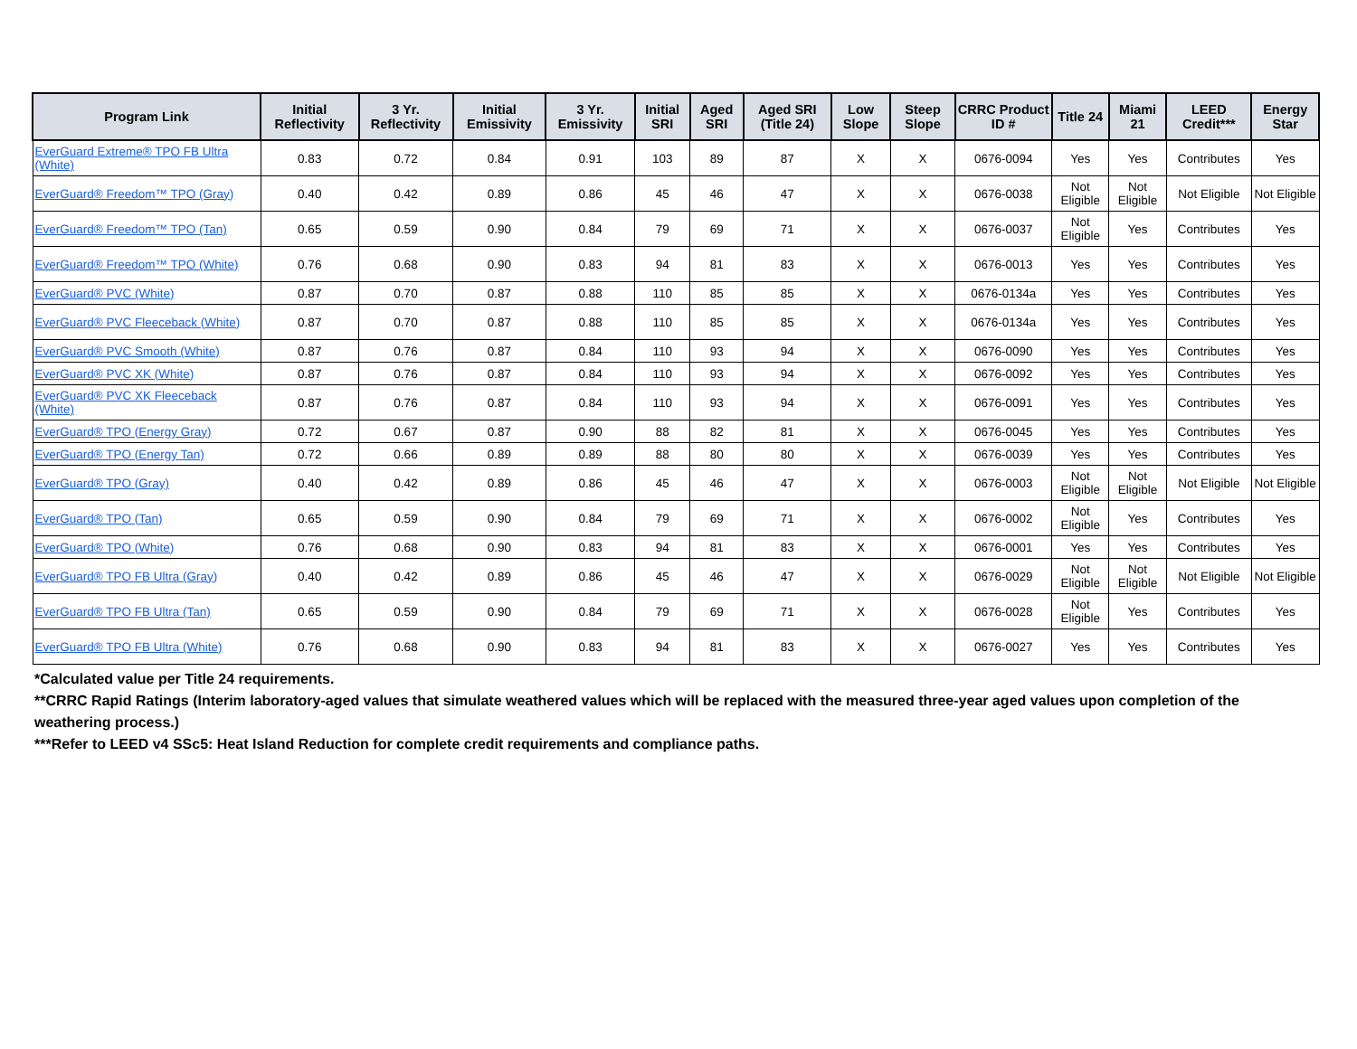| Program Link | Initial Reflectivity | 3 Yr. Reflectivity | Initial Emissivity | 3 Yr. Emissivity | Initial SRI | Aged SRI | Aged SRI (Title 24) | Low Slope | Steep Slope | CRRC Product ID # | Title 24 | Miami 21 | LEED Credit*** | Energy Star |
| --- | --- | --- | --- | --- | --- | --- | --- | --- | --- | --- | --- | --- | --- | --- |
| EverGuard Extreme® TPO FB Ultra (White) | 0.83 | 0.72 | 0.84 | 0.91 | 103 | 89 | 87 | X | X | 0676-0094 | Yes | Yes | Contributes | Yes |
| EverGuard® Freedom™ TPO (Gray) | 0.40 | 0.42 | 0.89 | 0.86 | 45 | 46 | 47 | X | X | 0676-0038 | Not Eligible | Not Eligible | Not Eligible | Not Eligible |
| EverGuard® Freedom™ TPO (Tan) | 0.65 | 0.59 | 0.90 | 0.84 | 79 | 69 | 71 | X | X | 0676-0037 | Not Eligible | Yes | Contributes | Yes |
| EverGuard® Freedom™ TPO (White) | 0.76 | 0.68 | 0.90 | 0.83 | 94 | 81 | 83 | X | X | 0676-0013 | Yes | Yes | Contributes | Yes |
| EverGuard® PVC (White) | 0.87 | 0.70 | 0.87 | 0.88 | 110 | 85 | 85 | X | X | 0676-0134a | Yes | Yes | Contributes | Yes |
| EverGuard® PVC Fleeceback (White) | 0.87 | 0.70 | 0.87 | 0.88 | 110 | 85 | 85 | X | X | 0676-0134a | Yes | Yes | Contributes | Yes |
| EverGuard® PVC Smooth (White) | 0.87 | 0.76 | 0.87 | 0.84 | 110 | 93 | 94 | X | X | 0676-0090 | Yes | Yes | Contributes | Yes |
| EverGuard® PVC XK (White) | 0.87 | 0.76 | 0.87 | 0.84 | 110 | 93 | 94 | X | X | 0676-0092 | Yes | Yes | Contributes | Yes |
| EverGuard® PVC XK Fleeceback (White) | 0.87 | 0.76 | 0.87 | 0.84 | 110 | 93 | 94 | X | X | 0676-0091 | Yes | Yes | Contributes | Yes |
| EverGuard® TPO (Energy Gray) | 0.72 | 0.67 | 0.87 | 0.90 | 88 | 82 | 81 | X | X | 0676-0045 | Yes | Yes | Contributes | Yes |
| EverGuard® TPO (Energy Tan) | 0.72 | 0.66 | 0.89 | 0.89 | 88 | 80 | 80 | X | X | 0676-0039 | Yes | Yes | Contributes | Yes |
| EverGuard® TPO (Gray) | 0.40 | 0.42 | 0.89 | 0.86 | 45 | 46 | 47 | X | X | 0676-0003 | Not Eligible | Not Eligible | Not Eligible | Not Eligible |
| EverGuard® TPO (Tan) | 0.65 | 0.59 | 0.90 | 0.84 | 79 | 69 | 71 | X | X | 0676-0002 | Not Eligible | Yes | Contributes | Yes |
| EverGuard® TPO (White) | 0.76 | 0.68 | 0.90 | 0.83 | 94 | 81 | 83 | X | X | 0676-0001 | Yes | Yes | Contributes | Yes |
| EverGuard® TPO FB Ultra (Gray) | 0.40 | 0.42 | 0.89 | 0.86 | 45 | 46 | 47 | X | X | 0676-0029 | Not Eligible | Not Eligible | Not Eligible | Not Eligible |
| EverGuard® TPO FB Ultra (Tan) | 0.65 | 0.59 | 0.90 | 0.84 | 79 | 69 | 71 | X | X | 0676-0028 | Not Eligible | Yes | Contributes | Yes |
| EverGuard® TPO FB Ultra (White) | 0.76 | 0.68 | 0.90 | 0.83 | 94 | 81 | 83 | X | X | 0676-0027 | Yes | Yes | Contributes | Yes |
*Calculated value per Title 24 requirements.
**CRRC Rapid Ratings (Interim laboratory-aged values that simulate weathered values which will be replaced with the measured three-year aged values upon completion of the weathering process.)
***Refer to LEED v4 SSc5: Heat Island Reduction for complete credit requirements and compliance paths.